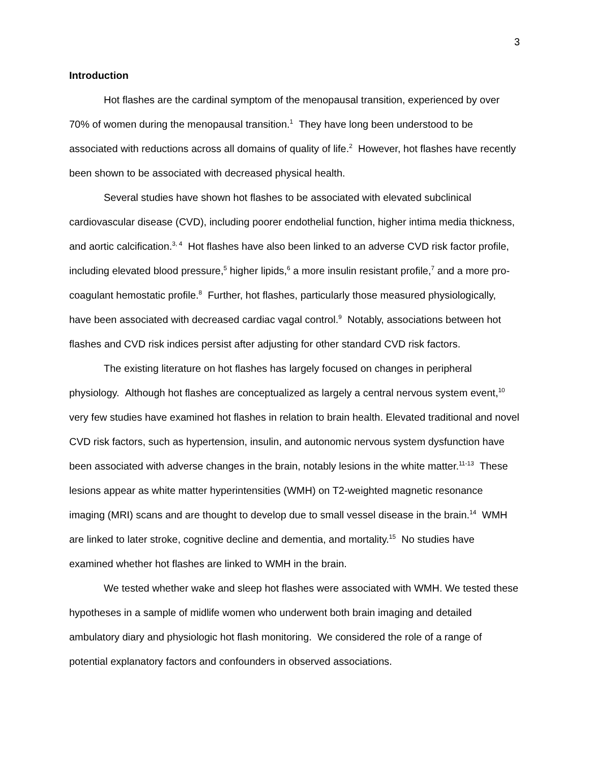3
Introduction
Hot flashes are the cardinal symptom of the menopausal transition, experienced by over 70% of women during the menopausal transition.<sup>1</sup> They have long been understood to be associated with reductions across all domains of quality of life.<sup>2</sup> However, hot flashes have recently been shown to be associated with decreased physical health.
Several studies have shown hot flashes to be associated with elevated subclinical cardiovascular disease (CVD), including poorer endothelial function, higher intima media thickness, and aortic calcification.<sup>3, 4</sup> Hot flashes have also been linked to an adverse CVD risk factor profile, including elevated blood pressure,<sup>5</sup> higher lipids,<sup>6</sup> a more insulin resistant profile,<sup>7</sup> and a more pro-coagulant hemostatic profile.<sup>8</sup> Further, hot flashes, particularly those measured physiologically, have been associated with decreased cardiac vagal control.<sup>9</sup> Notably, associations between hot flashes and CVD risk indices persist after adjusting for other standard CVD risk factors.
The existing literature on hot flashes has largely focused on changes in peripheral physiology. Although hot flashes are conceptualized as largely a central nervous system event,<sup>10</sup> very few studies have examined hot flashes in relation to brain health. Elevated traditional and novel CVD risk factors, such as hypertension, insulin, and autonomic nervous system dysfunction have been associated with adverse changes in the brain, notably lesions in the white matter.<sup>11-13</sup> These lesions appear as white matter hyperintensities (WMH) on T2-weighted magnetic resonance imaging (MRI) scans and are thought to develop due to small vessel disease in the brain.<sup>14</sup> WMH are linked to later stroke, cognitive decline and dementia, and mortality.<sup>15</sup> No studies have examined whether hot flashes are linked to WMH in the brain.
We tested whether wake and sleep hot flashes were associated with WMH. We tested these hypotheses in a sample of midlife women who underwent both brain imaging and detailed ambulatory diary and physiologic hot flash monitoring. We considered the role of a range of potential explanatory factors and confounders in observed associations.